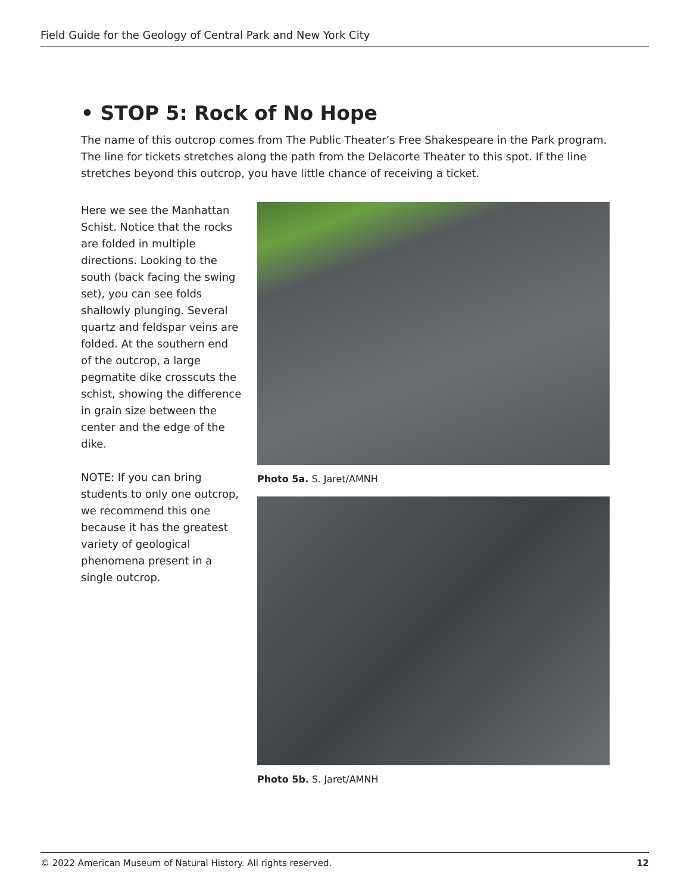Field Guide for the Geology of Central Park and New York City
• STOP 5: Rock of No Hope
The name of this outcrop comes from The Public Theater’s Free Shakespeare in the Park program. The line for tickets stretches along the path from the Delacorte Theater to this spot. If the line stretches beyond this outcrop, you have little chance of receiving a ticket.
Here we see the Manhattan Schist. Notice that the rocks are folded in multiple directions. Looking to the south (back facing the swing set), you can see folds shallowly plunging. Several quartz and feldspar veins are folded. At the southern end of the outcrop, a large pegmatite dike crosscuts the schist, showing the difference in grain size between the center and the edge of the dike.
NOTE: If you can bring students to only one outcrop, we recommend this one because it has the greatest variety of geological phenomena present in a single outcrop.
Photo 5a. S. Jaret/AMNH
Photo 5b. S. Jaret/AMNH
© 2022 American Museum of Natural History. All rights reserved. 12